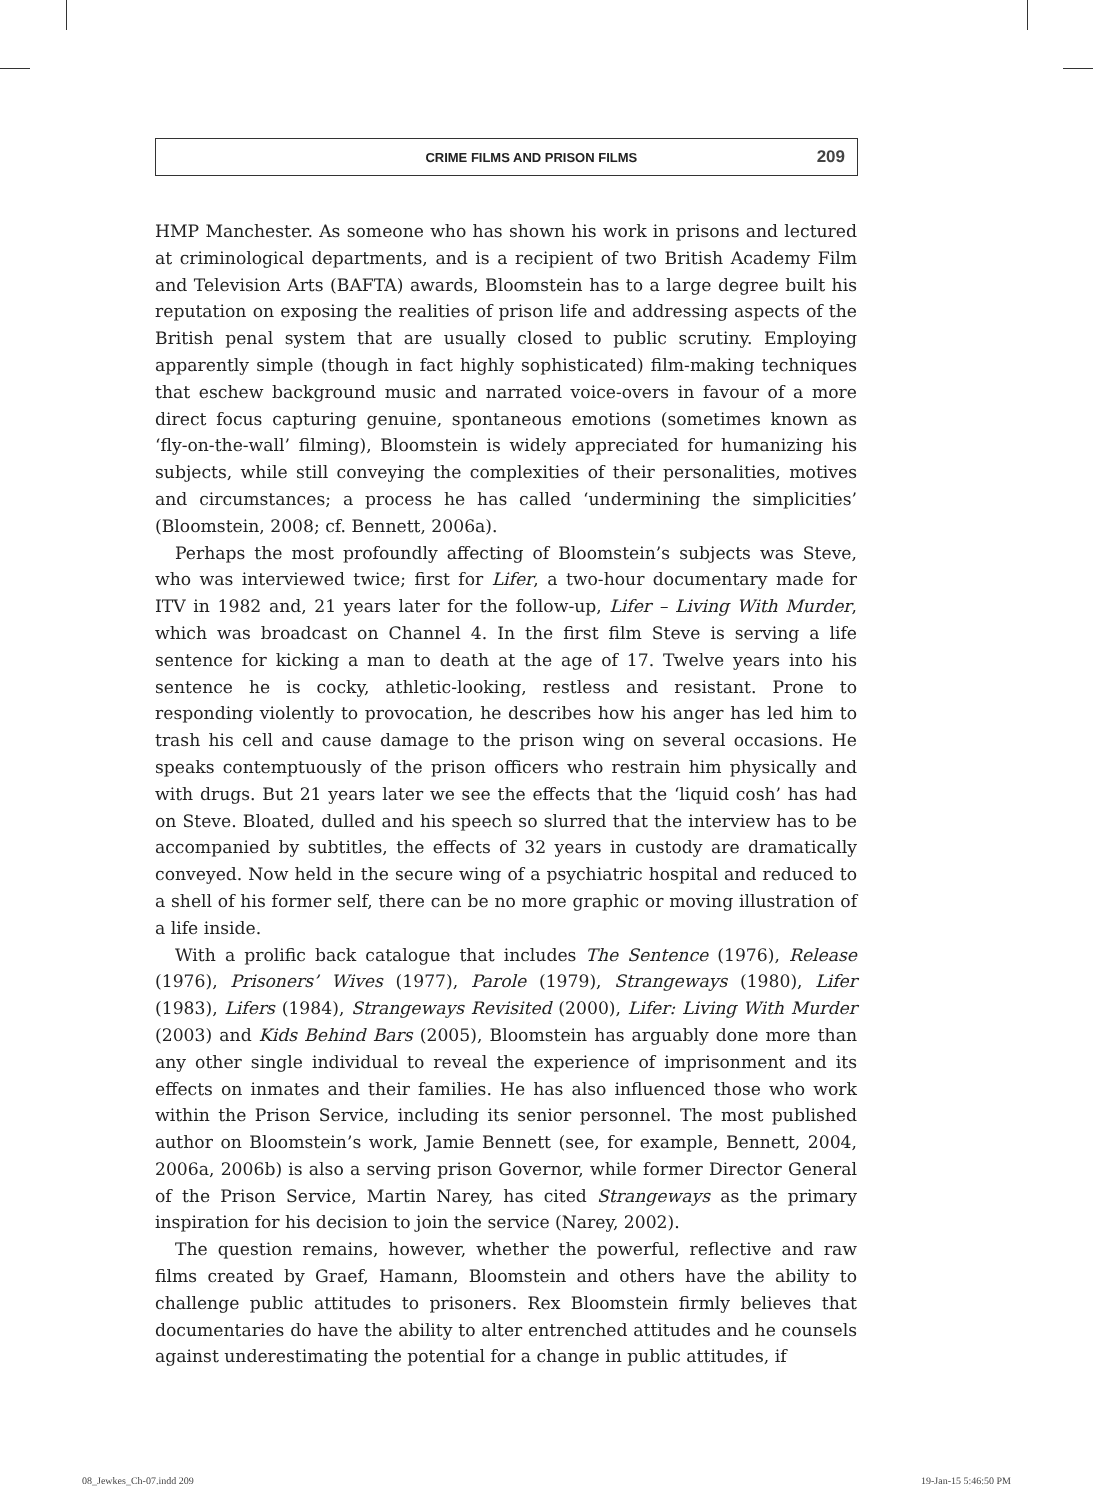CRIME FILMS AND PRISON FILMS 209
HMP Manchester. As someone who has shown his work in prisons and lectured at criminological departments, and is a recipient of two British Academy Film and Television Arts (BAFTA) awards, Bloomstein has to a large degree built his reputation on exposing the realities of prison life and addressing aspects of the British penal system that are usually closed to public scrutiny. Employing apparently simple (though in fact highly sophisticated) film-making techniques that eschew background music and narrated voice-overs in favour of a more direct focus capturing genuine, spontaneous emotions (sometimes known as ‘fly-on-the-wall’ filming), Bloomstein is widely appreciated for humanizing his subjects, while still conveying the complexities of their personalities, motives and circumstances; a process he has called ‘undermining the simplicities’ (Bloomstein, 2008; cf. Bennett, 2006a).
Perhaps the most profoundly affecting of Bloomstein’s subjects was Steve, who was interviewed twice; first for Lifer, a two-hour documentary made for ITV in 1982 and, 21 years later for the follow-up, Lifer – Living With Murder, which was broadcast on Channel 4. In the first film Steve is serving a life sentence for kicking a man to death at the age of 17. Twelve years into his sentence he is cocky, athletic-looking, restless and resistant. Prone to responding violently to provocation, he describes how his anger has led him to trash his cell and cause damage to the prison wing on several occasions. He speaks contemptuously of the prison officers who restrain him physically and with drugs. But 21 years later we see the effects that the ‘liquid cosh’ has had on Steve. Bloated, dulled and his speech so slurred that the interview has to be accompanied by subtitles, the effects of 32 years in custody are dramatically conveyed. Now held in the secure wing of a psychiatric hospital and reduced to a shell of his former self, there can be no more graphic or moving illustration of a life inside.
With a prolific back catalogue that includes The Sentence (1976), Release (1976), Prisoners’ Wives (1977), Parole (1979), Strangeways (1980), Lifer (1983), Lifers (1984), Strangeways Revisited (2000), Lifer: Living With Murder (2003) and Kids Behind Bars (2005), Bloomstein has arguably done more than any other single individual to reveal the experience of imprisonment and its effects on inmates and their families. He has also influenced those who work within the Prison Service, including its senior personnel. The most published author on Bloomstein’s work, Jamie Bennett (see, for example, Bennett, 2004, 2006a, 2006b) is also a serving prison Governor, while former Director General of the Prison Service, Martin Narey, has cited Strangeways as the primary inspiration for his decision to join the service (Narey, 2002).
The question remains, however, whether the powerful, reflective and raw films created by Graef, Hamann, Bloomstein and others have the ability to challenge public attitudes to prisoners. Rex Bloomstein firmly believes that documentaries do have the ability to alter entrenched attitudes and he counsels against underestimating the potential for a change in public attitudes, if
08_Jewkes_Ch-07.indd 209 19-Jan-15 5:46:50 PM